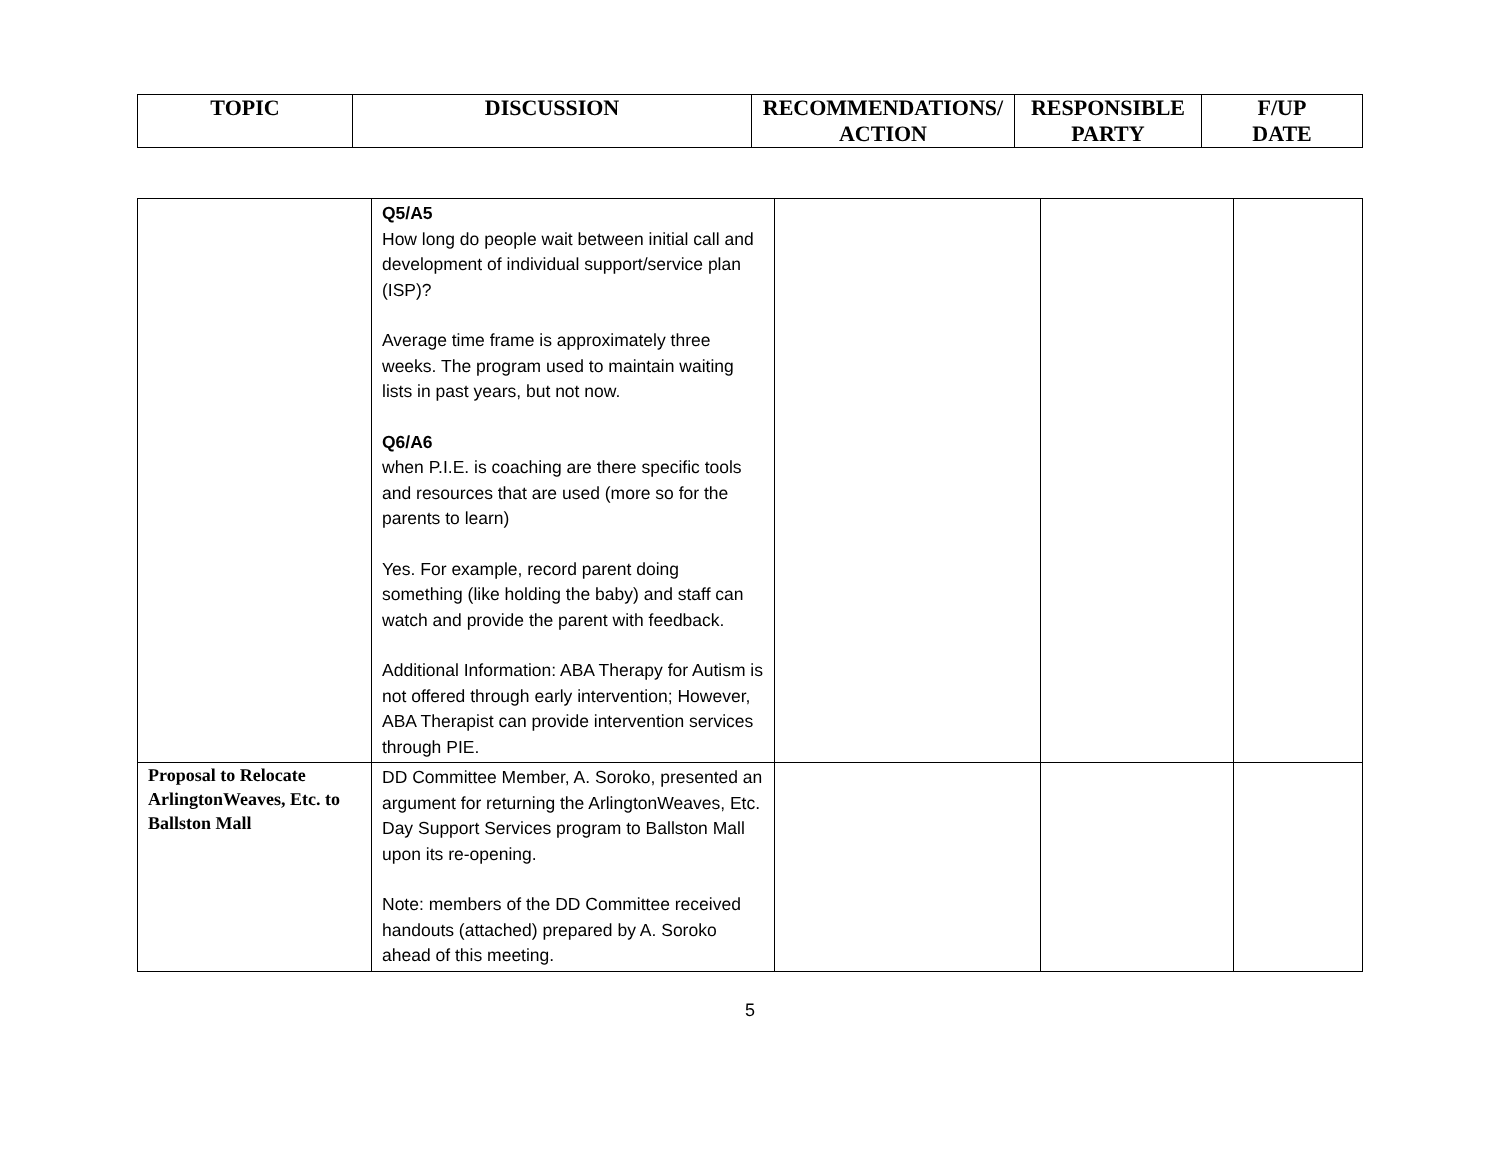| TOPIC | DISCUSSION | RECOMMENDATIONS/ ACTION | RESPONSIBLE PARTY | F/UP DATE |
| --- | --- | --- | --- | --- |
| | Q5/A5 How long do people wait between initial call and development of individual support/service plan (ISP)? Average time frame is approximately three weeks. The program used to maintain waiting lists in past years, but not now. Q6/A6 when P.I.E. is coaching are there specific tools and resources that are used (more so for the parents to learn) Yes. For example, record parent doing something (like holding the baby) and staff can watch and provide the parent with feedback. Additional Information: ABA Therapy for Autism is not offered through early intervention; However, ABA Therapist can provide intervention services through PIE. | | | |
| Proposal to Relocate ArlingtonWeaves, Etc. to Ballston Mall | DD Committee Member, A. Soroko, presented an argument for returning the ArlingtonWeaves, Etc. Day Support Services program to Ballston Mall upon its re-opening. Note: members of the DD Committee received handouts (attached) prepared by A. Soroko ahead of this meeting. | | | |
5